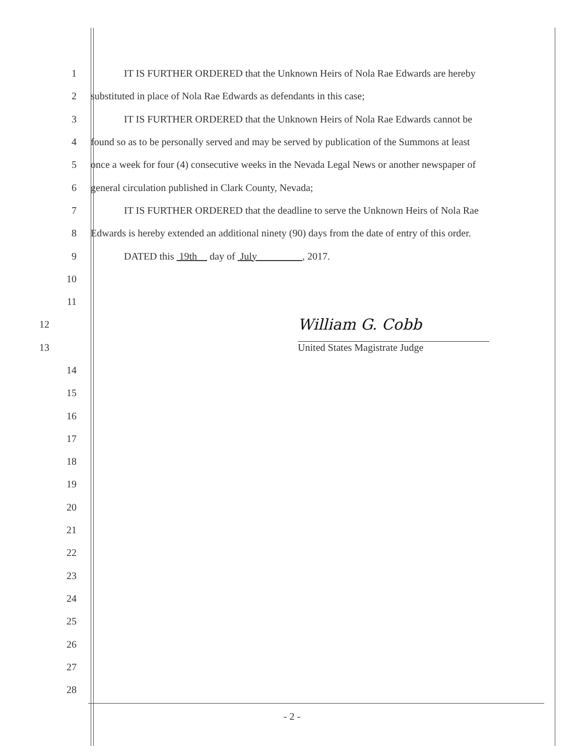1 IT IS FURTHER ORDERED that the Unknown Heirs of Nola Rae Edwards are hereby
2 substituted in place of Nola Rae Edwards as defendants in this case;
3 IT IS FURTHER ORDERED that the Unknown Heirs of Nola Rae Edwards cannot be
4 found so as to be personally served and may be served by publication of the Summons at least
5 once a week for four (4) consecutive weeks in the Nevada Legal News or another newspaper of
6 general circulation published in Clark County, Nevada;
7 IT IS FURTHER ORDERED that the deadline to serve the Unknown Heirs of Nola Rae
8 Edwards is hereby extended an additional ninety (90) days from the date of entry of this order.
9 DATED this 19th day of July , 2017.
10
11
12
William G. Cobb
13 United States Magistrate Judge
14
15
16
17
18
19
20
21
22
23
24
25
26
27
28
- 2 -